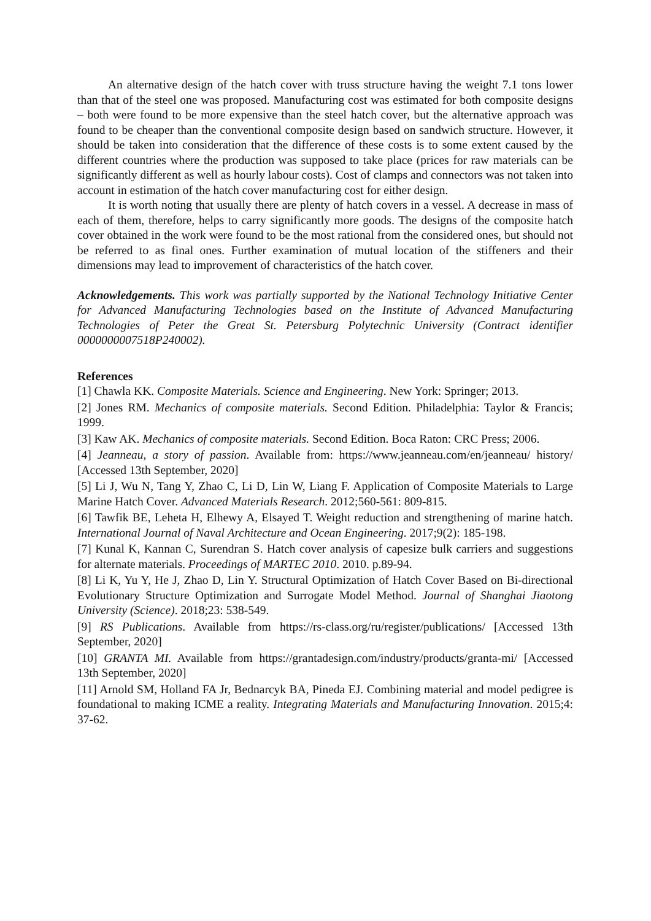An alternative design of the hatch cover with truss structure having the weight 7.1 tons lower than that of the steel one was proposed. Manufacturing cost was estimated for both composite designs – both were found to be more expensive than the steel hatch cover, but the alternative approach was found to be cheaper than the conventional composite design based on sandwich structure. However, it should be taken into consideration that the difference of these costs is to some extent caused by the different countries where the production was supposed to take place (prices for raw materials can be significantly different as well as hourly labour costs). Cost of clamps and connectors was not taken into account in estimation of the hatch cover manufacturing cost for either design.
It is worth noting that usually there are plenty of hatch covers in a vessel. A decrease in mass of each of them, therefore, helps to carry significantly more goods. The designs of the composite hatch cover obtained in the work were found to be the most rational from the considered ones, but should not be referred to as final ones. Further examination of mutual location of the stiffeners and their dimensions may lead to improvement of characteristics of the hatch cover.
Acknowledgements. This work was partially supported by the National Technology Initiative Center for Advanced Manufacturing Technologies based on the Institute of Advanced Manufacturing Technologies of Peter the Great St. Petersburg Polytechnic University (Contract identifier 0000000007518P240002).
References
[1] Chawla KK. Composite Materials. Science and Engineering. New York: Springer; 2013.
[2] Jones RM. Mechanics of composite materials. Second Edition. Philadelphia: Taylor & Francis; 1999.
[3] Kaw AK. Mechanics of composite materials. Second Edition. Boca Raton: CRC Press; 2006.
[4] Jeanneau, a story of passion. Available from: https://www.jeanneau.com/en/jeanneau/ history/ [Accessed 13th September, 2020]
[5] Li J, Wu N, Tang Y, Zhao C, Li D, Lin W, Liang F. Application of Composite Materials to Large Marine Hatch Cover. Advanced Materials Research. 2012;560-561: 809-815.
[6] Tawfik BE, Leheta H, Elhewy A, Elsayed T. Weight reduction and strengthening of marine hatch. International Journal of Naval Architecture and Ocean Engineering. 2017;9(2): 185-198.
[7] Kunal K, Kannan C, Surendran S. Hatch cover analysis of capesize bulk carriers and suggestions for alternate materials. Proceedings of MARTEC 2010. 2010. p.89-94.
[8] Li K, Yu Y, He J, Zhao D, Lin Y. Structural Optimization of Hatch Cover Based on Bi-directional Evolutionary Structure Optimization and Surrogate Model Method. Journal of Shanghai Jiaotong University (Science). 2018;23: 538-549.
[9] RS Publications. Available from https://rs-class.org/ru/register/publications/ [Accessed 13th September, 2020]
[10] GRANTA MI. Available from https://grantadesign.com/industry/products/granta-mi/ [Accessed 13th September, 2020]
[11] Arnold SM, Holland FA Jr, Bednarcyk BA, Pineda EJ. Combining material and model pedigree is foundational to making ICME a reality. Integrating Materials and Manufacturing Innovation. 2015;4: 37-62.